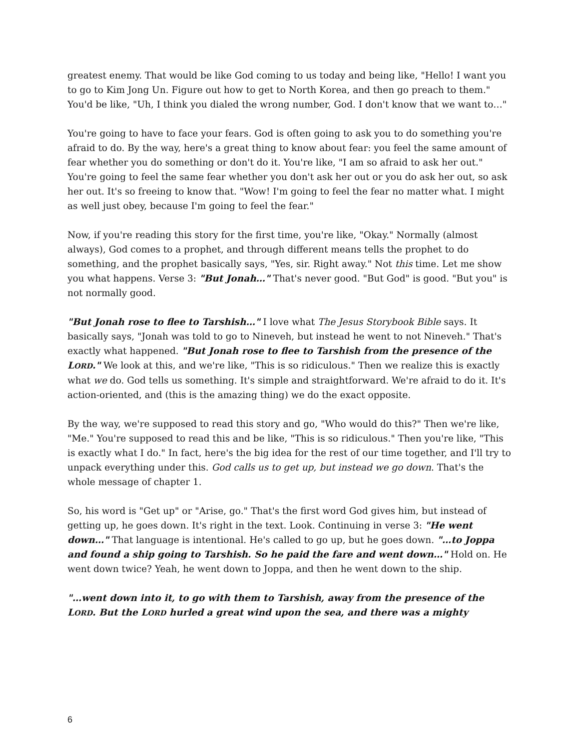greatest enemy. That would be like God coming to us today and being like, "Hello! I want you to go to Kim Jong Un. Figure out how to get to North Korea, and then go preach to them." You'd be like, "Uh, I think you dialed the wrong number, God. I don't know that we want to…"
You're going to have to face your fears. God is often going to ask you to do something you're afraid to do. By the way, here's a great thing to know about fear: you feel the same amount of fear whether you do something or don't do it. You're like, "I am so afraid to ask her out." You're going to feel the same fear whether you don't ask her out or you do ask her out, so ask her out. It's so freeing to know that. "Wow! I'm going to feel the fear no matter what. I might as well just obey, because I'm going to feel the fear."
Now, if you're reading this story for the first time, you're like, "Okay." Normally (almost always), God comes to a prophet, and through different means tells the prophet to do something, and the prophet basically says, "Yes, sir. Right away." Not this time. Let me show you what happens. Verse 3: "But Jonah…" That's never good. "But God" is good. "But you" is not normally good.
"But Jonah rose to flee to Tarshish…" I love what The Jesus Storybook Bible says. It basically says, "Jonah was told to go to Nineveh, but instead he went to not Nineveh." That's exactly what happened. "But Jonah rose to flee to Tarshish from the presence of the LORD." We look at this, and we're like, "This is so ridiculous." Then we realize this is exactly what we do. God tells us something. It's simple and straightforward. We're afraid to do it. It's action-oriented, and (this is the amazing thing) we do the exact opposite.
By the way, we're supposed to read this story and go, "Who would do this?" Then we're like, "Me." You're supposed to read this and be like, "This is so ridiculous." Then you're like, "This is exactly what I do." In fact, here's the big idea for the rest of our time together, and I'll try to unpack everything under this. God calls us to get up, but instead we go down. That's the whole message of chapter 1.
So, his word is "Get up" or "Arise, go." That's the first word God gives him, but instead of getting up, he goes down. It's right in the text. Look. Continuing in verse 3: "He went down…" That language is intentional. He's called to go up, but he goes down. "…to Joppa and found a ship going to Tarshish. So he paid the fare and went down…" Hold on. He went down twice? Yeah, he went down to Joppa, and then he went down to the ship.
"…went down into it, to go with them to Tarshish, away from the presence of the LORD. But the LORD hurled a great wind upon the sea, and there was a mighty
6